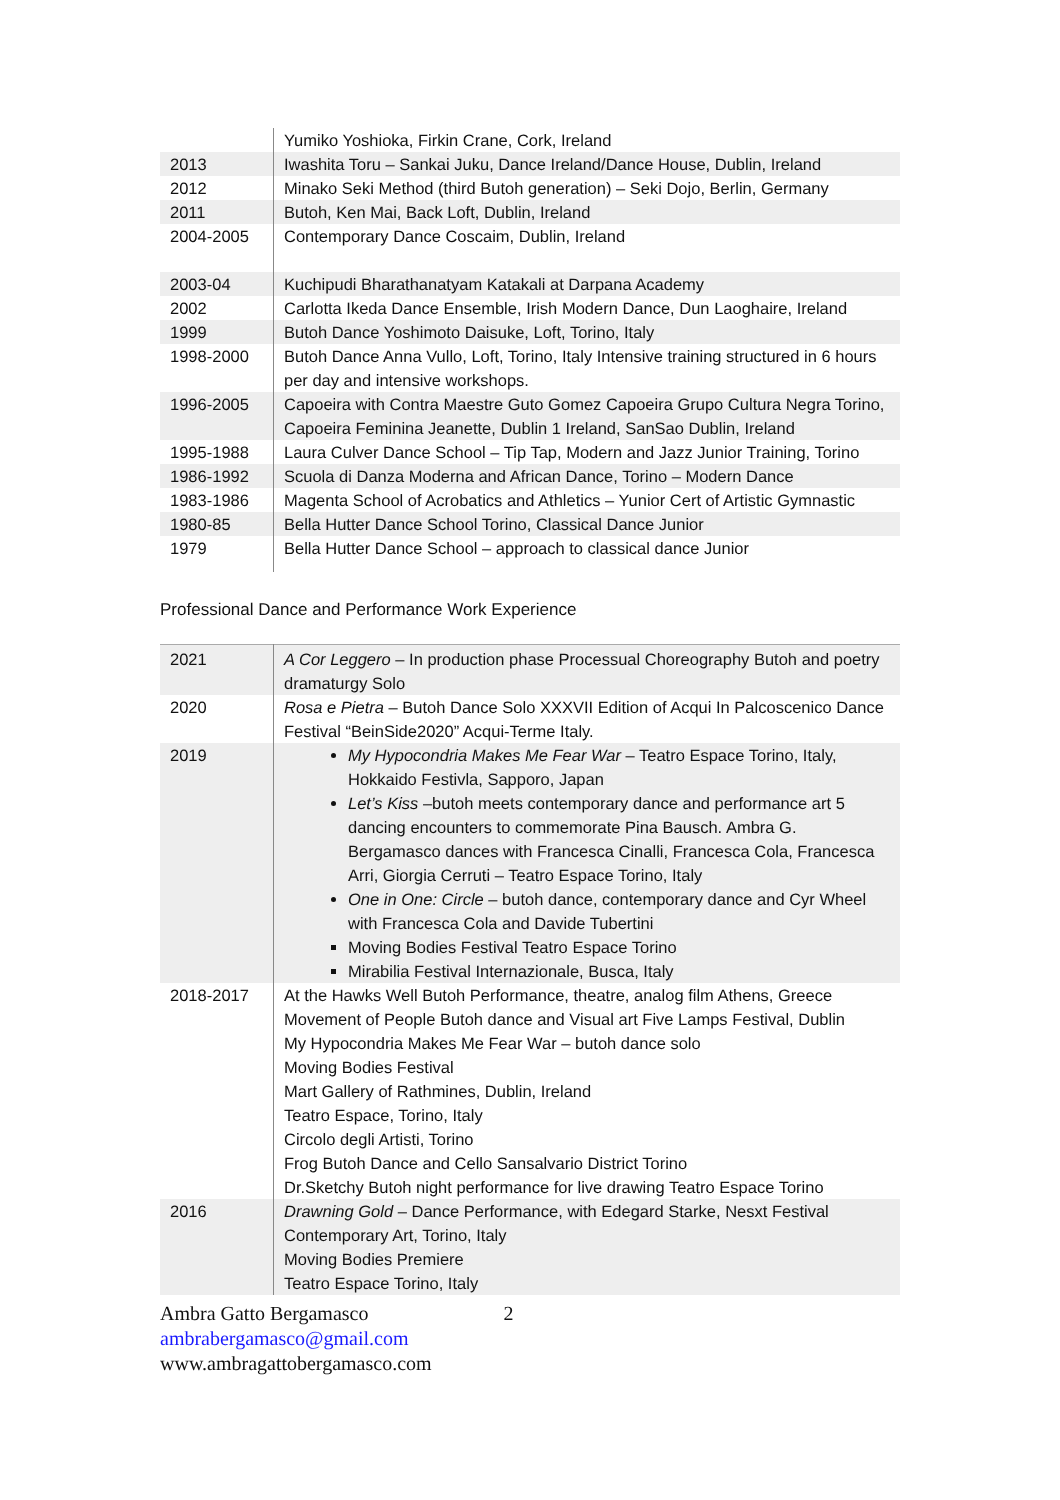| | Yumiko Yoshioka, Firkin Crane, Cork, Ireland |
| 2013 | Iwashita Toru – Sankai Juku, Dance Ireland/Dance House, Dublin, Ireland |
| 2012 | Minako Seki Method (third Butoh generation) – Seki Dojo, Berlin, Germany |
| 2011 | Butoh, Ken Mai, Back Loft, Dublin, Ireland |
| 2004-2005 | Contemporary Dance Coscaim, Dublin, Ireland |
| 2003-04 | Kuchipudi Bharathanatyam Katakali at Darpana Academy |
| 2002 | Carlotta Ikeda Dance Ensemble, Irish Modern Dance, Dun Laoghaire, Ireland |
| 1999 | Butoh Dance Yoshimoto Daisuke, Loft, Torino, Italy |
| 1998-2000 | Butoh Dance Anna Vullo, Loft, Torino, Italy Intensive training structured in 6 hours per day and intensive workshops. |
| 1996-2005 | Capoeira with Contra Maestre Guto Gomez Capoeira Grupo Cultura Negra Torino, Capoeira Feminina Jeanette, Dublin 1 Ireland, SanSao Dublin, Ireland |
| 1995-1988 | Laura Culver Dance School – Tip Tap, Modern and Jazz Junior Training, Torino |
| 1986-1992 | Scuola di Danza Moderna and African Dance, Torino – Modern Dance |
| 1983-1986 | Magenta School of Acrobatics and Athletics – Yunior Cert of Artistic Gymnastic |
| 1980-85 | Bella Hutter Dance School Torino, Classical Dance Junior |
| 1979 | Bella Hutter Dance School – approach to classical dance Junior |
Professional Dance and Performance Work Experience
| 2021 | A Cor Leggero – In production phase Processual Choreography Butoh and poetry dramaturgy Solo |
| 2020 | Rosa e Pietra – Butoh Dance Solo XXXVII Edition of Acqui In Palcoscenico Dance Festival “BeinSide2020” Acqui-Terme Italy. |
| 2019 | My Hypocondria Makes Me Fear War – Teatro Espace Torino, Italy, Hokkaido Festivla, Sapporo, Japan Let’s Kiss –butoh meets contemporary dance and performance art 5 dancing encounters to commemorate Pina Bausch. Ambra G. Bergamasco dances with Francesca Cinalli, Francesca Cola, Francesca Arri, Giorgia Cerruti – Teatro Espace Torino, Italy One in One: Circle – butoh dance, contemporary dance and Cyr Wheel with Francesca Cola and Davide Tubertini Moving Bodies Festival Teatro Espace Torino Mirabilia Festival Internazionale, Busca, Italy |
| 2018-2017 | At the Hawks Well Butoh Performance, theatre, analog film Athens, Greece Movement of People Butoh dance and Visual art Five Lamps Festival, Dublin My Hypocondria Makes Me Fear War – butoh dance solo Moving Bodies Festival Mart Gallery of Rathmines, Dublin, Ireland Teatro Espace, Torino, Italy Circolo degli Artisti, Torino Frog Butoh Dance and Cello Sansalvario District Torino Dr.Sketchy Butoh night performance for live drawing Teatro Espace Torino |
| 2016 | Drawning Gold – Dance Performance, with Edegard Starke, Nesxt Festival Contemporary Art, Torino, Italy Moving Bodies Premiere Teatro Espace Torino, Italy |
Ambra Gatto Bergamasco 2
ambrabergamasco@gmail.com
www.ambragattobergamasco.com